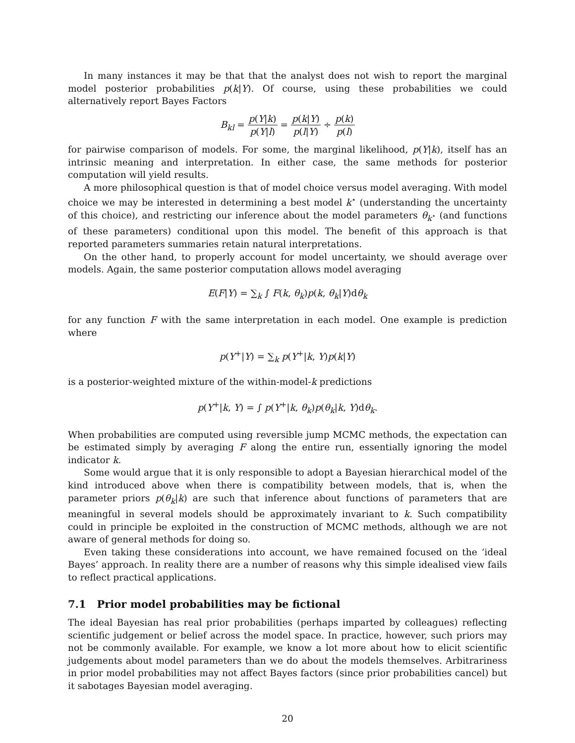In many instances it may be that that the analyst does not wish to report the marginal model posterior probabilities p(k|Y). Of course, using these probabilities we could alternatively report Bayes Factors
B<sub>kl</sub> = p(Y|k) p(Y|l) = p(k|Y) p(l|Y) ÷ p(k) p(l)
for pairwise comparison of models. For some, the marginal likelihood, p(Y|k), itself has an intrinsic meaning and interpretation. In either case, the same methods for posterior computation will yield results.
A more philosophical question is that of model choice versus model averaging. With model choice we may be interested in determining a best model k<sup>⋆</sup> (understanding the uncertainty of this choice), and restricting our inference about the model parameters θ<sub>k<sup>⋆</sup></sub> (and functions of these parameters) conditional upon this model. The benefit of this approach is that reported parameters summaries retain natural interpretations.
On the other hand, to properly account for model uncertainty, we should average over models. Again, the same posterior computation allows model averaging
E(F|Y) = ∑<sub>k</sub> ∫ F(k, θ<sub>k</sub>)p(k, θ<sub>k</sub>|Y)dθ<sub>k</sub>
for any function F with the same interpretation in each model. One example is prediction where
p(Y<sup>+</sup>|Y) = ∑<sub>k</sub> p(Y<sup>+</sup>|k, Y)p(k|Y)
is a posterior-weighted mixture of the within-model-k predictions
p(Y<sup>+</sup>|k, Y) = ∫ p(Y<sup>+</sup>|k, θ<sub>k</sub>)p(θ<sub>k</sub>|k, Y)dθ<sub>k</sub>.
When probabilities are computed using reversible jump MCMC methods, the expectation can be estimated simply by averaging F along the entire run, essentially ignoring the model indicator k.
Some would argue that it is only responsible to adopt a Bayesian hierarchical model of the kind introduced above when there is compatibility between models, that is, when the parameter priors p(θ<sub>k</sub>|k) are such that inference about functions of parameters that are meaningful in several models should be approximately invariant to k. Such compatibility could in principle be exploited in the construction of MCMC methods, although we are not aware of general methods for doing so.
Even taking these considerations into account, we have remained focused on the ‘ideal Bayes’ approach. In reality there are a number of reasons why this simple idealised view fails to reflect practical applications.
7.1 Prior model probabilities may be fictional
The ideal Bayesian has real prior probabilities (perhaps imparted by colleagues) reflecting scientific judgement or belief across the model space. In practice, however, such priors may not be commonly available. For example, we know a lot more about how to elicit scientific judgements about model parameters than we do about the models themselves. Arbitrariness in prior model probabilities may not affect Bayes factors (since prior probabilities cancel) but it sabotages Bayesian model averaging.
20